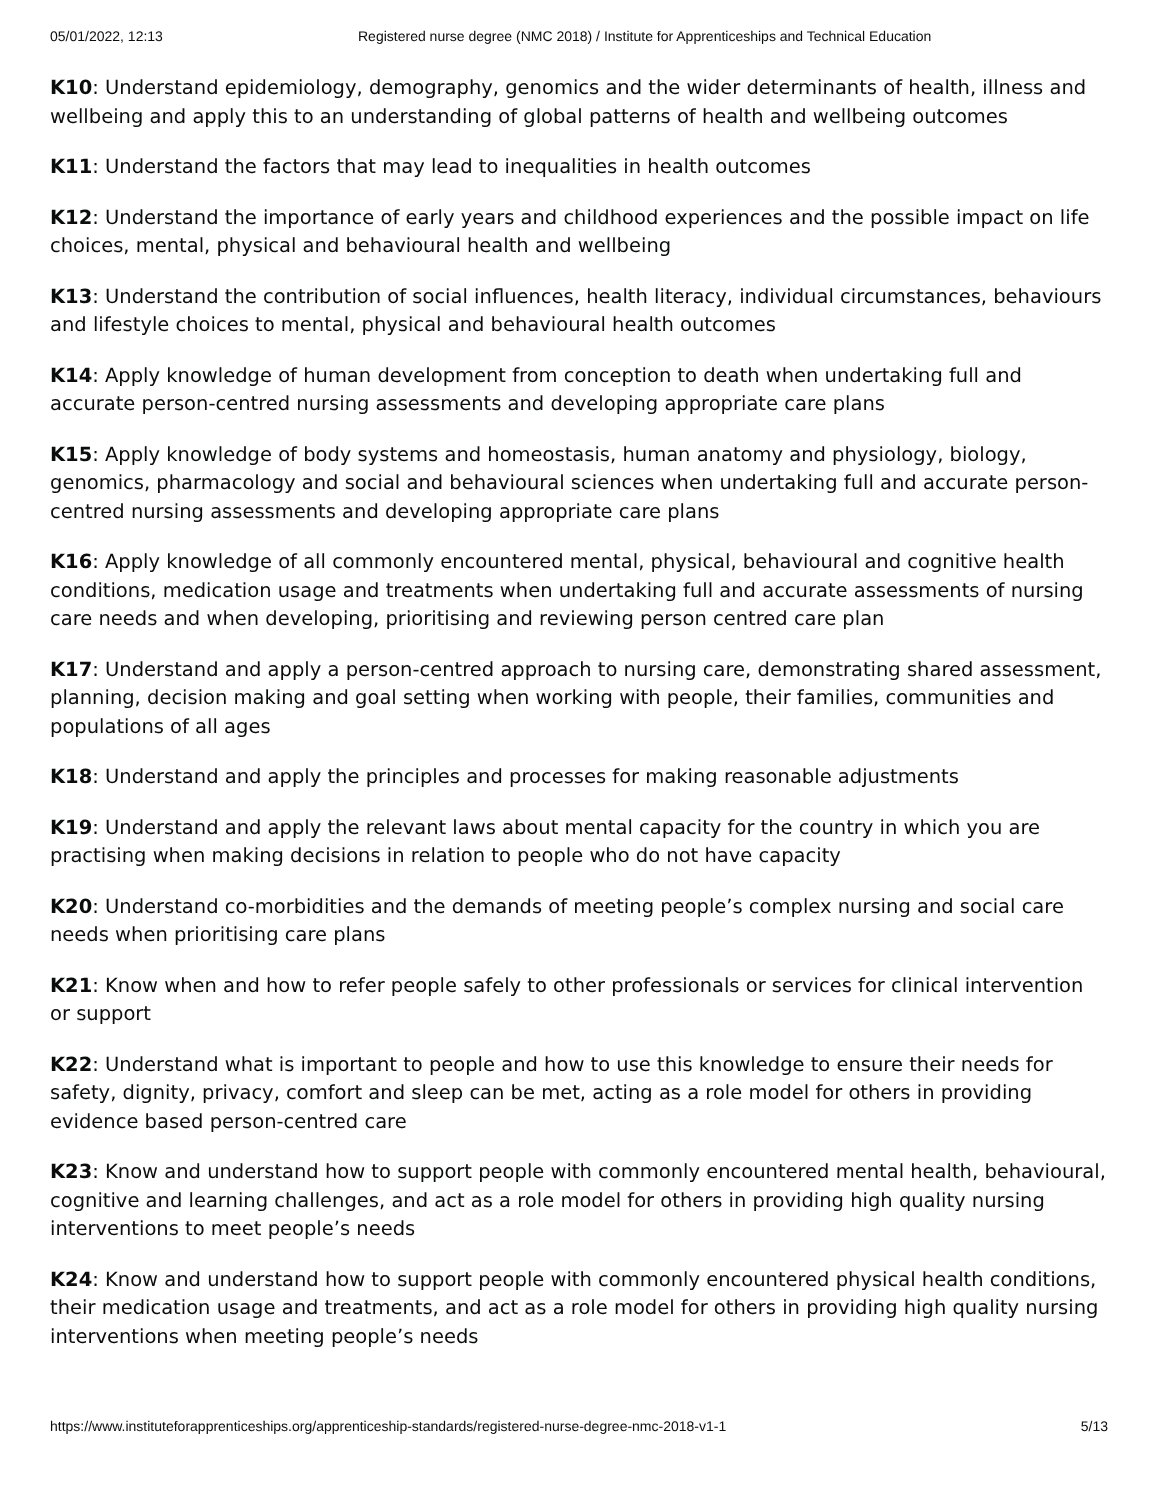05/01/2022, 12:13 Registered nurse degree (NMC 2018) / Institute for Apprenticeships and Technical Education
K10: Understand epidemiology, demography, genomics and the wider determinants of health, illness and wellbeing and apply this to an understanding of global patterns of health and wellbeing outcomes
K11: Understand the factors that may lead to inequalities in health outcomes
K12: Understand the importance of early years and childhood experiences and the possible impact on life choices, mental, physical and behavioural health and wellbeing
K13: Understand the contribution of social influences, health literacy, individual circumstances, behaviours and lifestyle choices to mental, physical and behavioural health outcomes
K14: Apply knowledge of human development from conception to death when undertaking full and accurate person-centred nursing assessments and developing appropriate care plans
K15: Apply knowledge of body systems and homeostasis, human anatomy and physiology, biology, genomics, pharmacology and social and behavioural sciences when undertaking full and accurate person-centred nursing assessments and developing appropriate care plans
K16: Apply knowledge of all commonly encountered mental, physical, behavioural and cognitive health conditions, medication usage and treatments when undertaking full and accurate assessments of nursing care needs and when developing, prioritising and reviewing person centred care plan
K17: Understand and apply a person-centred approach to nursing care, demonstrating shared assessment, planning, decision making and goal setting when working with people, their families, communities and populations of all ages
K18: Understand and apply the principles and processes for making reasonable adjustments
K19: Understand and apply the relevant laws about mental capacity for the country in which you are practising when making decisions in relation to people who do not have capacity
K20: Understand co-morbidities and the demands of meeting people’s complex nursing and social care needs when prioritising care plans
K21: Know when and how to refer people safely to other professionals or services for clinical intervention or support
K22: Understand what is important to people and how to use this knowledge to ensure their needs for safety, dignity, privacy, comfort and sleep can be met, acting as a role model for others in providing evidence based person-centred care
K23: Know and understand how to support people with commonly encountered mental health, behavioural, cognitive and learning challenges, and act as a role model for others in providing high quality nursing interventions to meet people’s needs
K24: Know and understand how to support people with commonly encountered physical health conditions, their medication usage and treatments, and act as a role model for others in providing high quality nursing interventions when meeting people’s needs
https://www.instituteforapprenticeships.org/apprenticeship-standards/registered-nurse-degree-nmc-2018-v1-1 5/13